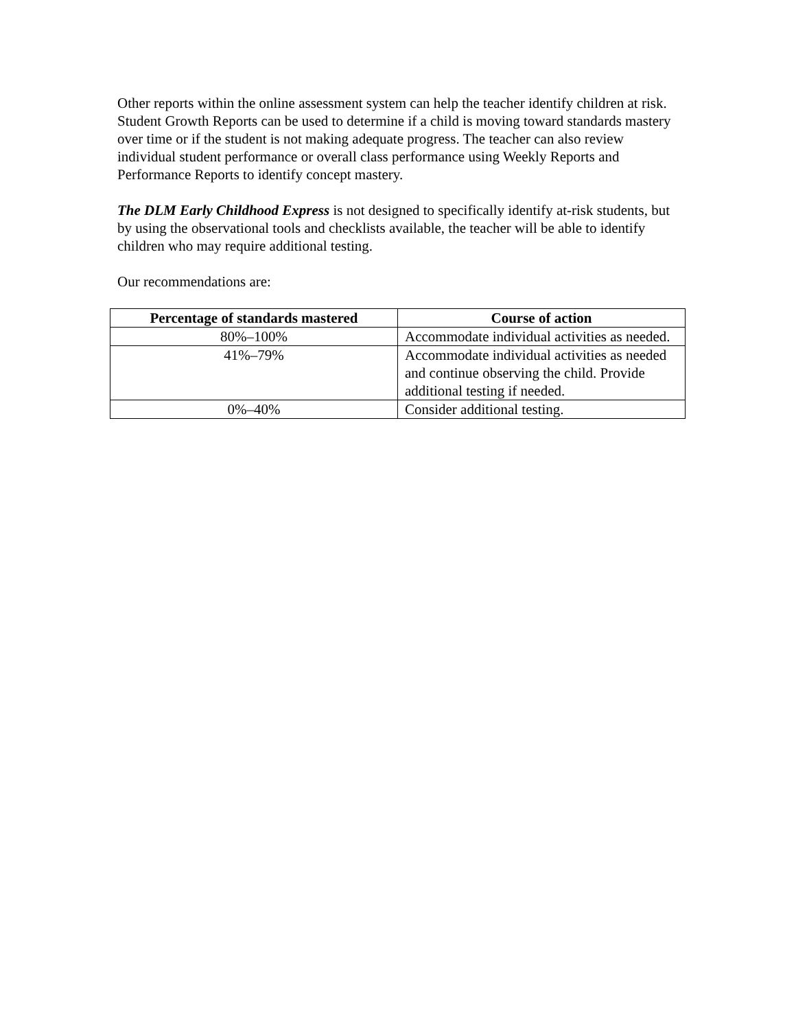Other reports within the online assessment system can help the teacher identify children at risk. Student Growth Reports can be used to determine if a child is moving toward standards mastery over time or if the student is not making adequate progress. The teacher can also review individual student performance or overall class performance using Weekly Reports and Performance Reports to identify concept mastery.
The DLM Early Childhood Express is not designed to specifically identify at-risk students, but by using the observational tools and checklists available, the teacher will be able to identify children who may require additional testing.
Our recommendations are:
| Percentage of standards mastered | Course of action |
| --- | --- |
| 80%–100% | Accommodate individual activities as needed. |
| 41%–79% | Accommodate individual activities as needed and continue observing the child. Provide additional testing if needed. |
| 0%–40% | Consider additional testing. |